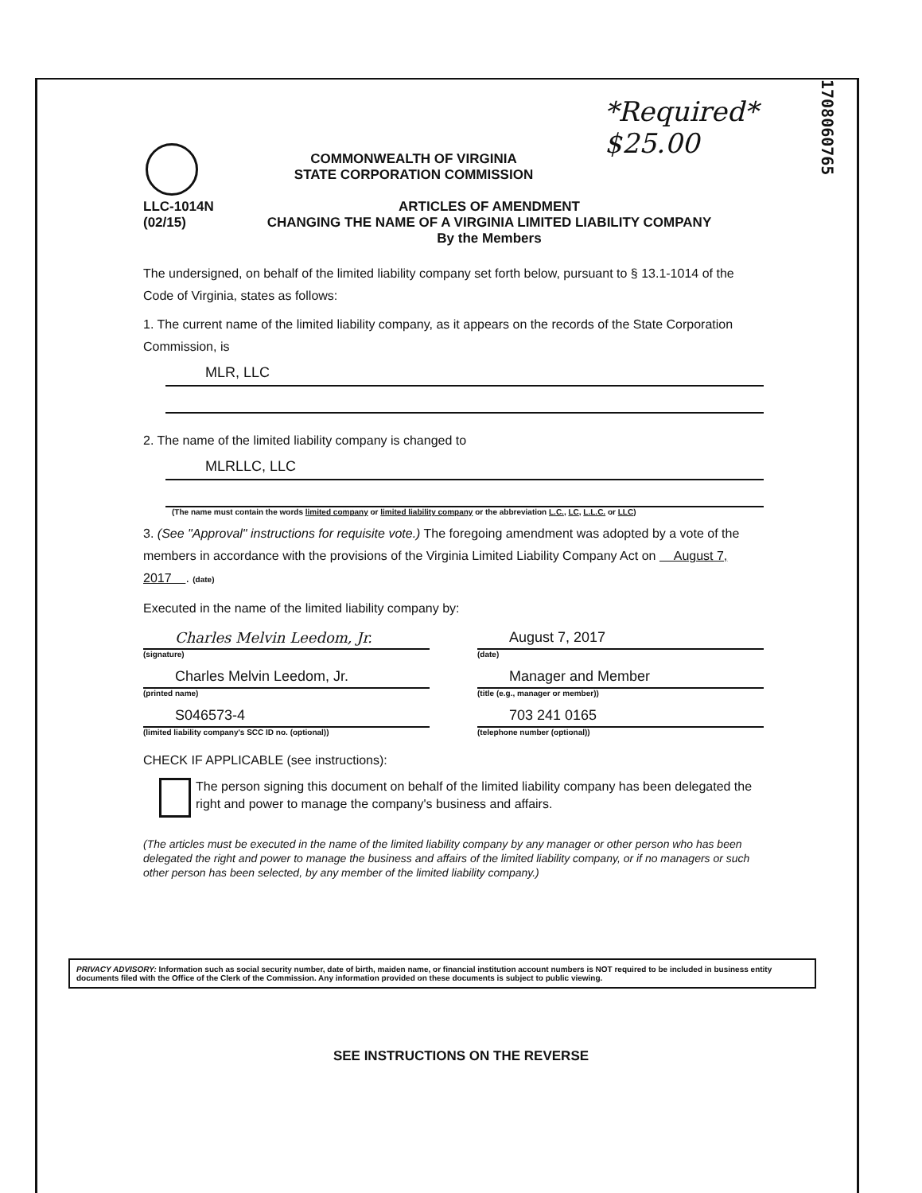1708060765
*Required*
$25.00
COMMONWEALTH OF VIRGINIA
STATE CORPORATION COMMISSION
LLC-1014N
(02/15)
ARTICLES OF AMENDMENT
CHANGING THE NAME OF A VIRGINIA LIMITED LIABILITY COMPANY
By the Members
The undersigned, on behalf of the limited liability company set forth below, pursuant to § 13.1-1014 of the Code of Virginia, states as follows:
1. The current name of the limited liability company, as it appears on the records of the State Corporation Commission, is
MLR, LLC
2. The name of the limited liability company is changed to
MLRLLC, LLC
(The name must contain the words limited company or limited liability company or the abbreviation L.C., LC, L.L.C. or LLC)
3. (See "Approval" instructions for requisite vote.) The foregoing amendment was adopted by a vote of the members in accordance with the provisions of the Virginia Limited Liability Company Act on August 7, 2017 . (date)
Executed in the name of the limited liability company by:
Charles Melvin Leedom, Jr.
(signature)
August 7, 2017
(date)
Charles Melvin Leedom, Jr.
(printed name)
Manager and Member
(title (e.g., manager or member))
S046573-4
(limited liability company's SCC ID no. (optional))
703 241 0165
(telephone number (optional))
CHECK IF APPLICABLE (see instructions):
The person signing this document on behalf of the limited liability company has been delegated the right and power to manage the company's business and affairs.
(The articles must be executed in the name of the limited liability company by any manager or other person who has been delegated the right and power to manage the business and affairs of the limited liability company, or if no managers or such other person has been selected, by any member of the limited liability company.)
PRIVACY ADVISORY: Information such as social security number, date of birth, maiden name, or financial institution account numbers is NOT required to be included in business entity documents filed with the Office of the Clerk of the Commission. Any information provided on these documents is subject to public viewing.
SEE INSTRUCTIONS ON THE REVERSE